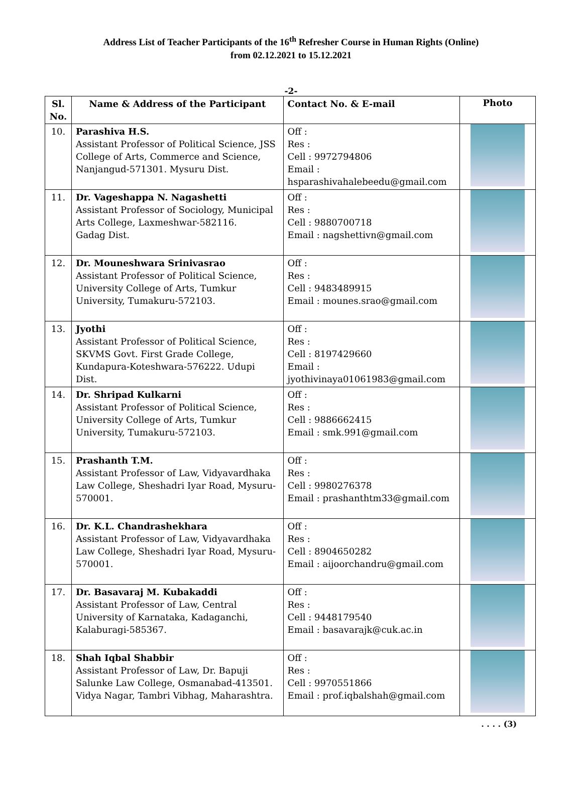Address List of Teacher Participants of the 16<sup>th</sup> Refresher Course in Human Rights (Online)
from 02.12.2021 to 15.12.2021
-2-
| Sl. No. | Name & Address of the Participant | Contact No. & E-mail | Photo |
| --- | --- | --- | --- |
| 10. | Parashiva H.S. Assistant Professor of Political Science, JSS College of Arts, Commerce and Science, Nanjangud-571301. Mysuru Dist. | Off : Res : Cell : 9972794806 Email : hsparashivahalebeedu@gmail.com | |
| 11. | Dr. Vageshappa N. Nagashetti Assistant Professor of Sociology, Municipal Arts College, Laxmeshwar-582116. Gadag Dist. | Off : Res : Cell : 9880700718 Email : nagshettivn@gmail.com | |
| 12. | Dr. Mouneshwara Srinivasrao Assistant Professor of Political Science, University College of Arts, Tumkur University, Tumakuru-572103. | Off : Res : Cell : 9483489915 Email : mounes.srao@gmail.com | |
| 13. | Jyothi Assistant Professor of Political Science, SKVMS Govt. First Grade College, Kundapura-Koteshwara-576222. Udupi Dist. | Off : Res : Cell : 8197429660 Email : jyothivinaya01061983@gmail.com | |
| 14. | Dr. Shripad Kulkarni Assistant Professor of Political Science, University College of Arts, Tumkur University, Tumakuru-572103. | Off : Res : Cell : 9886662415 Email : smk.991@gmail.com | |
| 15. | Prashanth T.M. Assistant Professor of Law, Vidyavardhaka Law College, Sheshadri Iyar Road, Mysuru-570001. | Off : Res : Cell : 9980276378 Email : prashanthtm33@gmail.com | |
| 16. | Dr. K.L. Chandrashekhara Assistant Professor of Law, Vidyavardhaka Law College, Sheshadri Iyar Road, Mysuru-570001. | Off : Res : Cell : 8904650282 Email : aijoorchandru@gmail.com | |
| 17. | Dr. Basavaraj M. Kubakaddi Assistant Professor of Law, Central University of Karnataka, Kadaganchi, Kalaburagi-585367. | Off : Res : Cell : 9448179540 Email : basavarajk@cuk.ac.in | |
| 18. | Shah Iqbal Shabbir Assistant Professor of Law, Dr. Bapuji Salunke Law College, Osmanabad-413501. Vidya Nagar, Tambri Vibhag, Maharashtra. | Off : Res : Cell : 9970551866 Email : prof.iqbalshah@gmail.com | |
. . . . (3)